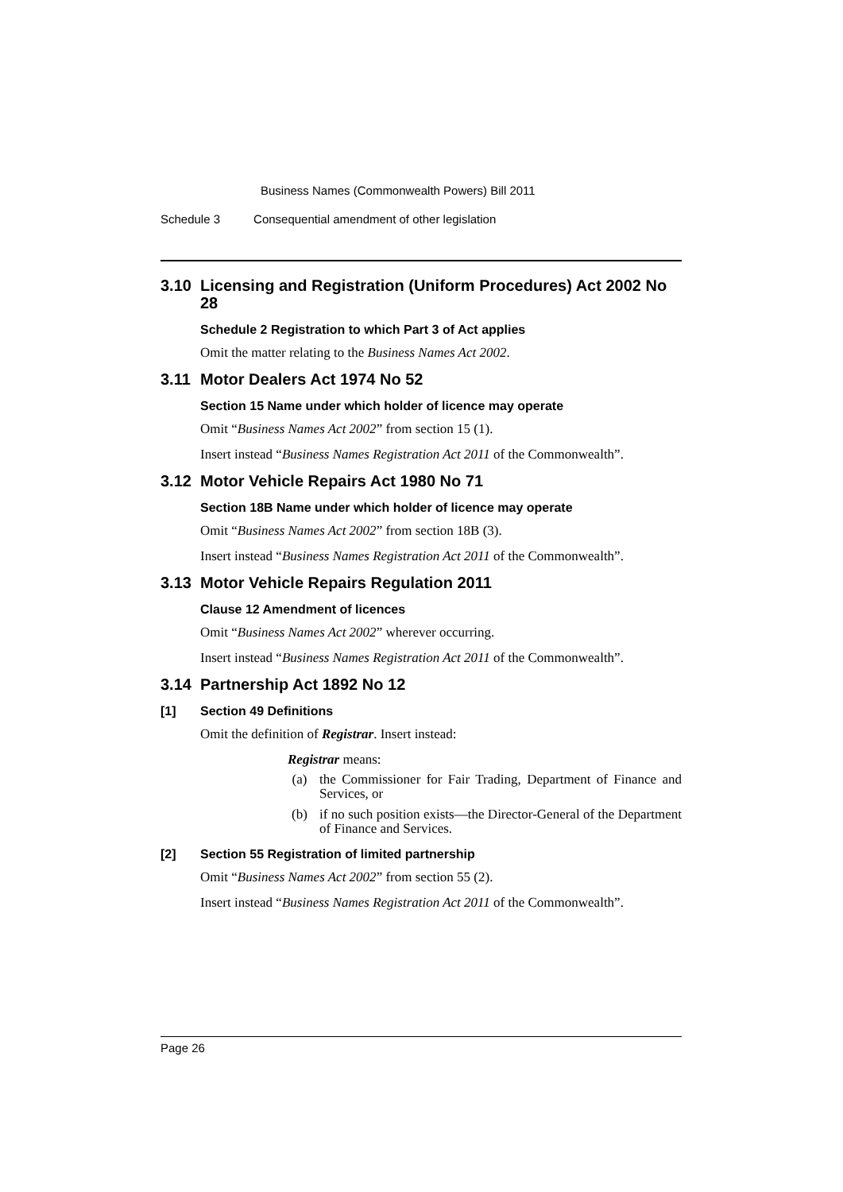Business Names (Commonwealth Powers) Bill 2011
Schedule 3 Consequential amendment of other legislation
3.10 Licensing and Registration (Uniform Procedures) Act 2002 No 28
Schedule 2 Registration to which Part 3 of Act applies
Omit the matter relating to the Business Names Act 2002.
3.11 Motor Dealers Act 1974 No 52
Section 15 Name under which holder of licence may operate
Omit “Business Names Act 2002” from section 15 (1).
Insert instead “Business Names Registration Act 2011 of the Commonwealth”.
3.12 Motor Vehicle Repairs Act 1980 No 71
Section 18B Name under which holder of licence may operate
Omit “Business Names Act 2002” from section 18B (3).
Insert instead “Business Names Registration Act 2011 of the Commonwealth”.
3.13 Motor Vehicle Repairs Regulation 2011
Clause 12 Amendment of licences
Omit “Business Names Act 2002” wherever occurring.
Insert instead “Business Names Registration Act 2011 of the Commonwealth”.
3.14 Partnership Act 1892 No 12
[1] Section 49 Definitions
Omit the definition of Registrar. Insert instead:
Registrar means:
(a) the Commissioner for Fair Trading, Department of Finance and Services, or
(b) if no such position exists—the Director-General of the Department of Finance and Services.
[2] Section 55 Registration of limited partnership
Omit “Business Names Act 2002” from section 55 (2).
Insert instead “Business Names Registration Act 2011 of the Commonwealth”.
Page 26